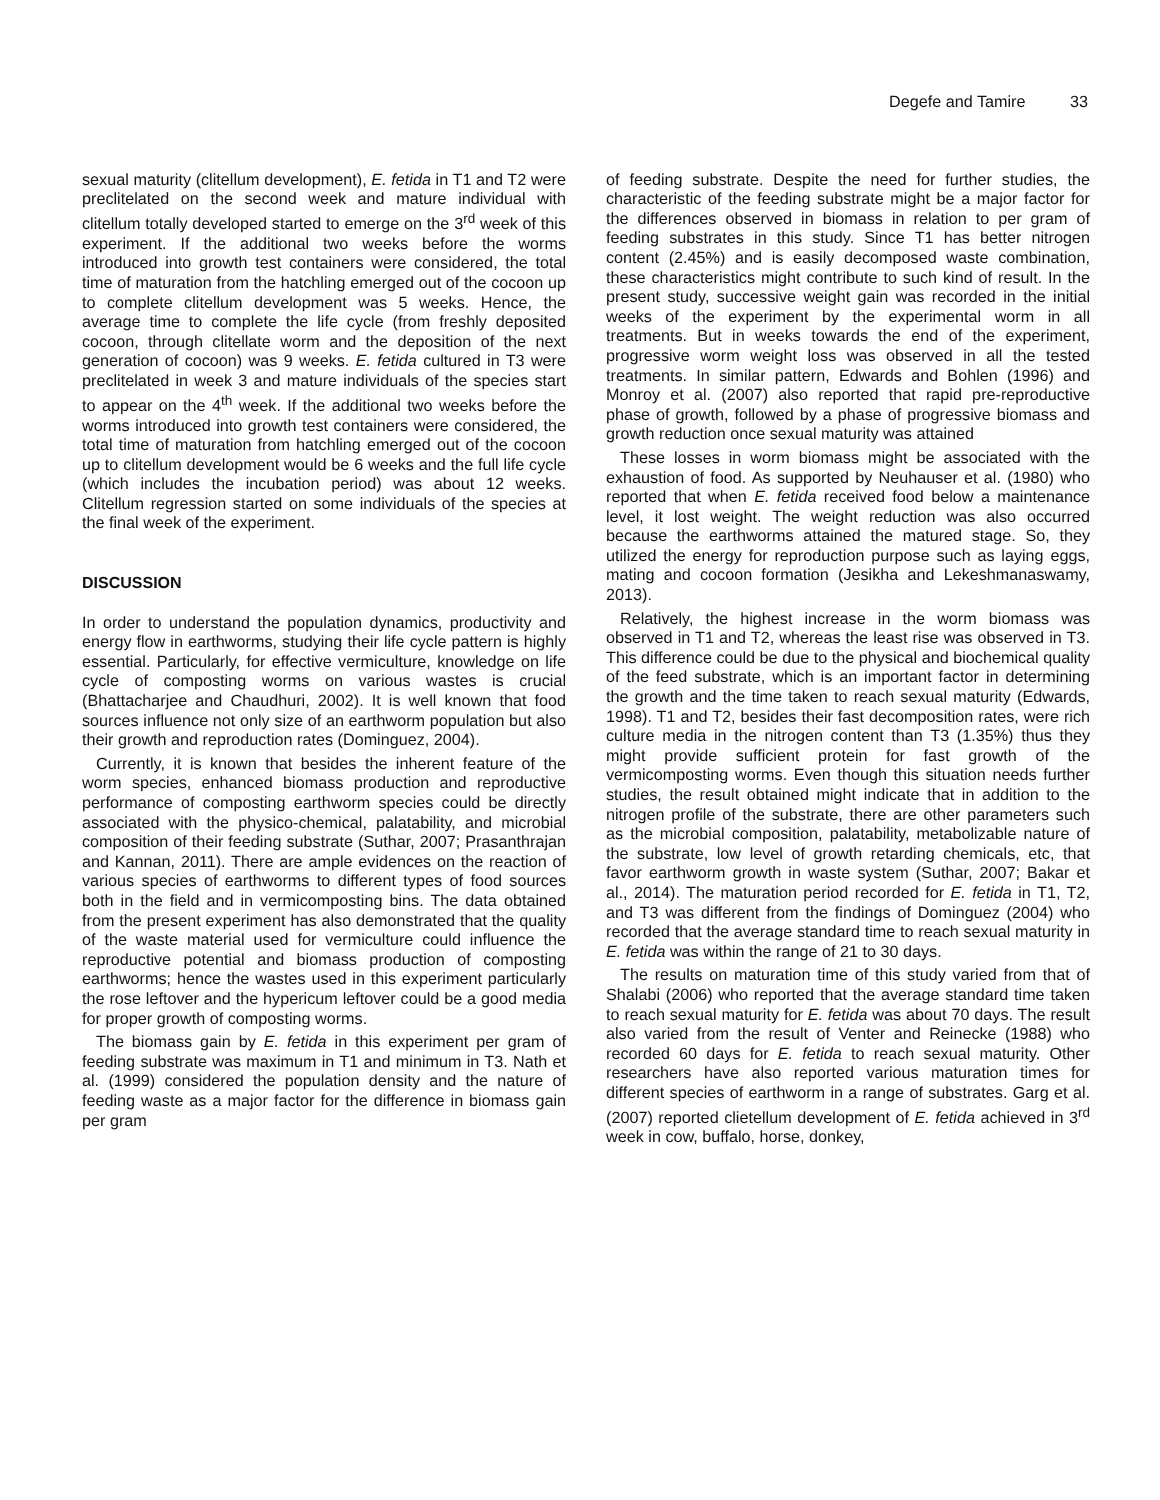Degefe and Tamire 33
sexual maturity (clitellum development), E. fetida in T1 and T2 were preclitelated on the second week and mature individual with clitellum totally developed started to emerge on the 3<sup>rd</sup> week of this experiment. If the additional two weeks before the worms introduced into growth test containers were considered, the total time of maturation from the hatchling emerged out of the cocoon up to complete clitellum development was 5 weeks. Hence, the average time to complete the life cycle (from freshly deposited cocoon, through clitellate worm and the deposition of the next generation of cocoon) was 9 weeks. E. fetida cultured in T3 were preclitelated in week 3 and mature individuals of the species start to appear on the 4<sup>th</sup> week. If the additional two weeks before the worms introduced into growth test containers were considered, the total time of maturation from hatchling emerged out of the cocoon up to clitellum development would be 6 weeks and the full life cycle (which includes the incubation period) was about 12 weeks. Clitellum regression started on some individuals of the species at the final week of the experiment.
DISCUSSION
In order to understand the population dynamics, productivity and energy flow in earthworms, studying their life cycle pattern is highly essential. Particularly, for effective vermiculture, knowledge on life cycle of composting worms on various wastes is crucial (Bhattacharjee and Chaudhuri, 2002). It is well known that food sources influence not only size of an earthworm population but also their growth and reproduction rates (Dominguez, 2004).
Currently, it is known that besides the inherent feature of the worm species, enhanced biomass production and reproductive performance of composting earthworm species could be directly associated with the physico-chemical, palatability, and microbial composition of their feeding substrate (Suthar, 2007; Prasanthrajan and Kannan, 2011). There are ample evidences on the reaction of various species of earthworms to different types of food sources both in the field and in vermicomposting bins. The data obtained from the present experiment has also demonstrated that the quality of the waste material used for vermiculture could influence the reproductive potential and biomass production of composting earthworms; hence the wastes used in this experiment particularly the rose leftover and the hypericum leftover could be a good media for proper growth of composting worms.
The biomass gain by E. fetida in this experiment per gram of feeding substrate was maximum in T1 and minimum in T3. Nath et al. (1999) considered the population density and the nature of feeding waste as a major factor for the difference in biomass gain per gram
of feeding substrate. Despite the need for further studies, the characteristic of the feeding substrate might be a major factor for the differences observed in biomass in relation to per gram of feeding substrates in this study. Since T1 has better nitrogen content (2.45%) and is easily decomposed waste combination, these characteristics might contribute to such kind of result. In the present study, successive weight gain was recorded in the initial weeks of the experiment by the experimental worm in all treatments. But in weeks towards the end of the experiment, progressive worm weight loss was observed in all the tested treatments. In similar pattern, Edwards and Bohlen (1996) and Monroy et al. (2007) also reported that rapid pre-reproductive phase of growth, followed by a phase of progressive biomass and growth reduction once sexual maturity was attained
These losses in worm biomass might be associated with the exhaustion of food. As supported by Neuhauser et al. (1980) who reported that when E. fetida received food below a maintenance level, it lost weight. The weight reduction was also occurred because the earthworms attained the matured stage. So, they utilized the energy for reproduction purpose such as laying eggs, mating and cocoon formation (Jesikha and Lekeshmanaswamy, 2013).
Relatively, the highest increase in the worm biomass was observed in T1 and T2, whereas the least rise was observed in T3. This difference could be due to the physical and biochemical quality of the feed substrate, which is an important factor in determining the growth and the time taken to reach sexual maturity (Edwards, 1998). T1 and T2, besides their fast decomposition rates, were rich culture media in the nitrogen content than T3 (1.35%) thus they might provide sufficient protein for fast growth of the vermicomposting worms. Even though this situation needs further studies, the result obtained might indicate that in addition to the nitrogen profile of the substrate, there are other parameters such as the microbial composition, palatability, metabolizable nature of the substrate, low level of growth retarding chemicals, etc, that favor earthworm growth in waste system (Suthar, 2007; Bakar et al., 2014). The maturation period recorded for E. fetida in T1, T2, and T3 was different from the findings of Dominguez (2004) who recorded that the average standard time to reach sexual maturity in E. fetida was within the range of 21 to 30 days.
The results on maturation time of this study varied from that of Shalabi (2006) who reported that the average standard time taken to reach sexual maturity for E. fetida was about 70 days. The result also varied from the result of Venter and Reinecke (1988) who recorded 60 days for E. fetida to reach sexual maturity. Other researchers have also reported various maturation times for different species of earthworm in a range of substrates. Garg et al. (2007) reported clietellum development of E. fetida achieved in 3<sup>rd</sup> week in cow, buffalo, horse, donkey,